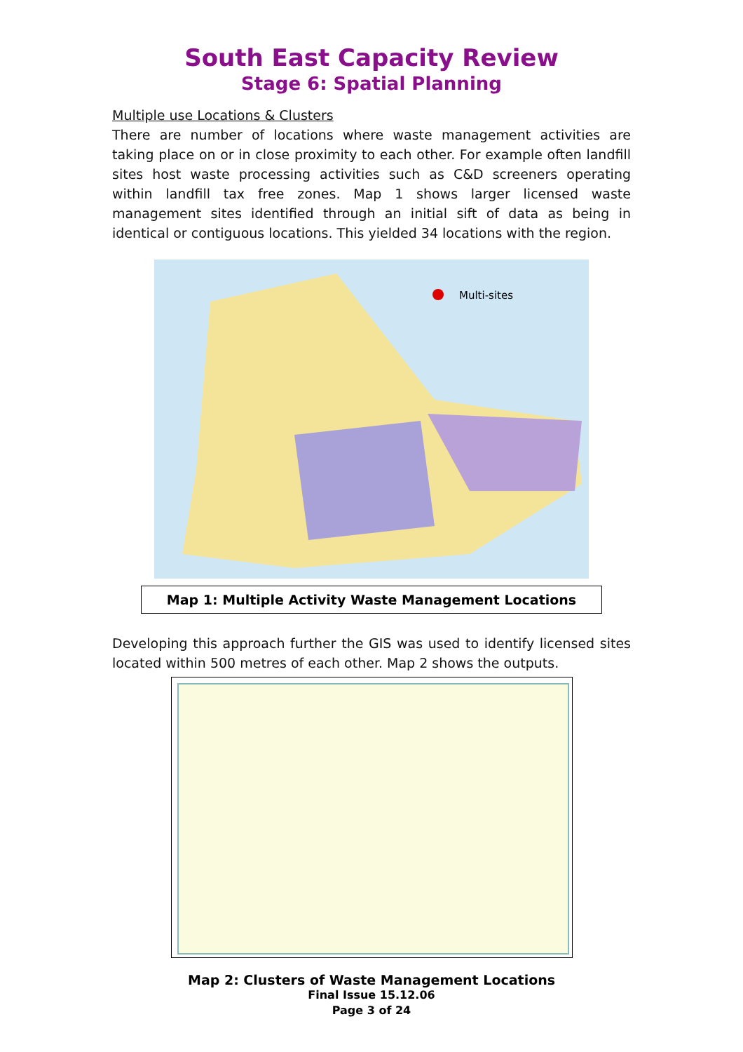South East Capacity Review
Stage 6: Spatial Planning
Multiple use Locations & Clusters
There are number of locations where waste management activities are taking place on or in close proximity to each other. For example often landfill sites host waste processing activities such as C&D screeners operating within landfill tax free zones. Map 1 shows larger licensed waste management sites identified through an initial sift of data as being in identical or contiguous locations. This yielded 34 locations with the region.
Multi-sites
Map 1: Multiple Activity Waste Management Locations
Developing this approach further the GIS was used to identify licensed sites located within 500 metres of each other. Map 2 shows the outputs.
Map 2: Clusters of Waste Management Locations
Final Issue 15.12.06
Page 3 of 24